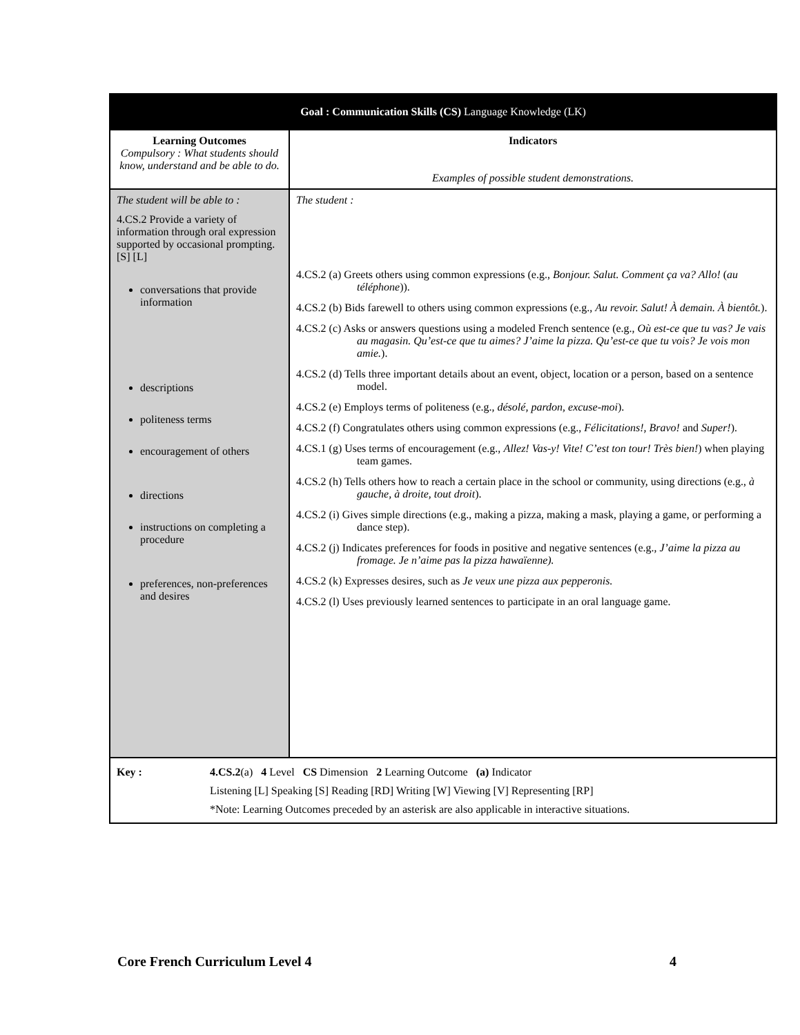| Goal : Communication Skills (CS) Language Knowledge (LK) | |
| --- | --- |
| Learning Outcomes Compulsory : What students should know, understand and be able to do. | Indicators Examples of possible student demonstrations. |
| The student will be able to : 4.CS.2 Provide a variety of information through oral expression supported by occasional prompting. [S] [L] conversations that provide information descriptions politeness terms encouragement of others directions instructions on completing a procedure preferences, non-preferences and desires | The student : 4.CS.2 (a) Greets others using common expressions (e.g., Bonjour. Salut. Comment ça va? Allo! ( au téléphone )). 4.CS.2 (b) Bids farewell to others using common expressions (e.g., Au revoir. Salut! À demain. À bientôt. ). 4.CS.2 (c) Asks or answers questions using a modeled French sentence (e.g., Où est-ce que tu vas? Je vais au magasin. Qu’est-ce que tu aimes? J’aime la pizza. Qu’est-ce que tu vois? Je vois mon amie. ). 4.CS.2 (d) Tells three important details about an event, object, location or a person, based on a sentence model. 4.CS.2 (e) Employs terms of politeness (e.g., désolé, pardon, excuse-moi ). 4.CS.2 (f) Congratulates others using common expressions (e.g., Félicitations!, Bravo! and Super! ). 4.CS.1 (g) Uses terms of encouragement (e.g., Allez! Vas-y! Vite! C’est ton tour! Très bien! ) when playing team games. 4.CS.2 (h) Tells others how to reach a certain place in the school or community, using directions (e.g., à gauche, à droite, tout droit ). 4.CS.2 (i) Gives simple directions (e.g., making a pizza, making a mask, playing a game, or performing a dance step). 4.CS.2 (j) Indicates preferences for foods in positive and negative sentences (e.g., J’aime la pizza au fromage. Je n’aime pas la pizza hawaïenne). 4.CS.2 (k) Expresses desires, such as Je veux une pizza aux pepperonis. 4.CS.2 (l) Uses previously learned sentences to participate in an oral language game. |
| Key : 4.CS.2 (a) 4 Level CS Dimension 2 Learning Outcome (a) Indicator Listening [L] Speaking [S] Reading [RD] Writing [W] Viewing [V] Representing [RP] *Note: Learning Outcomes preceded by an asterisk are also applicable in interactive situations. | |
Core French Curriculum Level 4 4